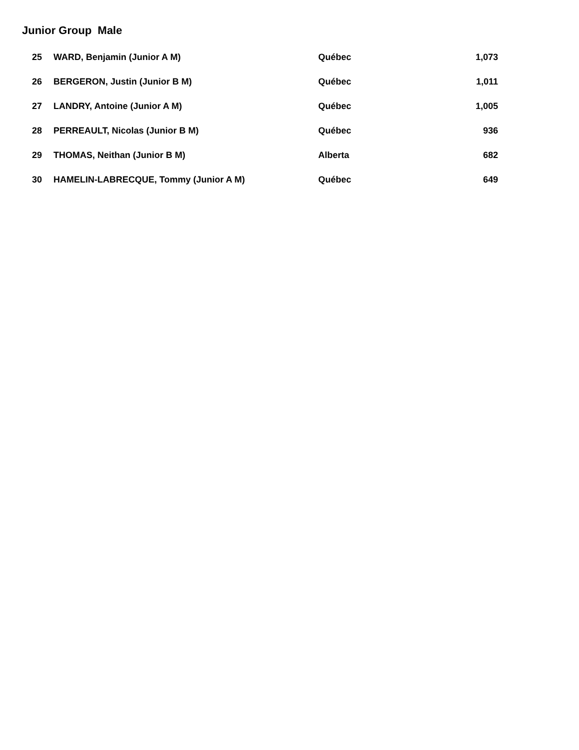Junior Group Male
| 25 | WARD, Benjamin (Junior A M) | Québec | 1,073 |
| 26 | BERGERON, Justin (Junior B M) | Québec | 1,011 |
| 27 | LANDRY, Antoine (Junior A M) | Québec | 1,005 |
| 28 | PERREAULT, Nicolas (Junior B M) | Québec | 936 |
| 29 | THOMAS, Neithan (Junior B M) | Alberta | 682 |
| 30 | HAMELIN-LABRECQUE, Tommy (Junior A M) | Québec | 649 |